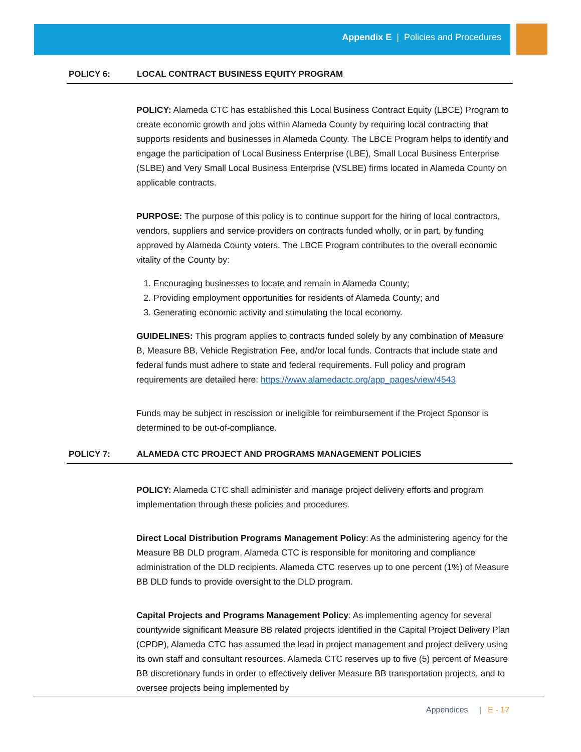Appendix E | Policies and Procedures
POLICY 6: LOCAL CONTRACT BUSINESS EQUITY PROGRAM
POLICY: Alameda CTC has established this Local Business Contract Equity (LBCE) Program to create economic growth and jobs within Alameda County by requiring local contracting that supports residents and businesses in Alameda County. The LBCE Program helps to identify and engage the participation of Local Business Enterprise (LBE), Small Local Business Enterprise (SLBE) and Very Small Local Business Enterprise (VSLBE) firms located in Alameda County on applicable contracts.
PURPOSE: The purpose of this policy is to continue support for the hiring of local contractors, vendors, suppliers and service providers on contracts funded wholly, or in part, by funding approved by Alameda County voters. The LBCE Program contributes to the overall economic vitality of the County by:
1. Encouraging businesses to locate and remain in Alameda County;
2. Providing employment opportunities for residents of Alameda County; and
3. Generating economic activity and stimulating the local economy.
GUIDELINES: This program applies to contracts funded solely by any combination of Measure B, Measure BB, Vehicle Registration Fee, and/or local funds. Contracts that include state and federal funds must adhere to state and federal requirements. Full policy and program requirements are detailed here: https://www.alamedactc.org/app_pages/view/4543
Funds may be subject in rescission or ineligible for reimbursement if the Project Sponsor is determined to be out-of-compliance.
POLICY 7: ALAMEDA CTC PROJECT AND PROGRAMS MANAGEMENT POLICIES
POLICY: Alameda CTC shall administer and manage project delivery efforts and program implementation through these policies and procedures.
Direct Local Distribution Programs Management Policy: As the administering agency for the Measure BB DLD program, Alameda CTC is responsible for monitoring and compliance administration of the DLD recipients. Alameda CTC reserves up to one percent (1%) of Measure BB DLD funds to provide oversight to the DLD program.
Capital Projects and Programs Management Policy: As implementing agency for several countywide significant Measure BB related projects identified in the Capital Project Delivery Plan (CPDP), Alameda CTC has assumed the lead in project management and project delivery using its own staff and consultant resources. Alameda CTC reserves up to five (5) percent of Measure BB discretionary funds in order to effectively deliver Measure BB transportation projects, and to oversee projects being implemented by
Appendices | E - 17